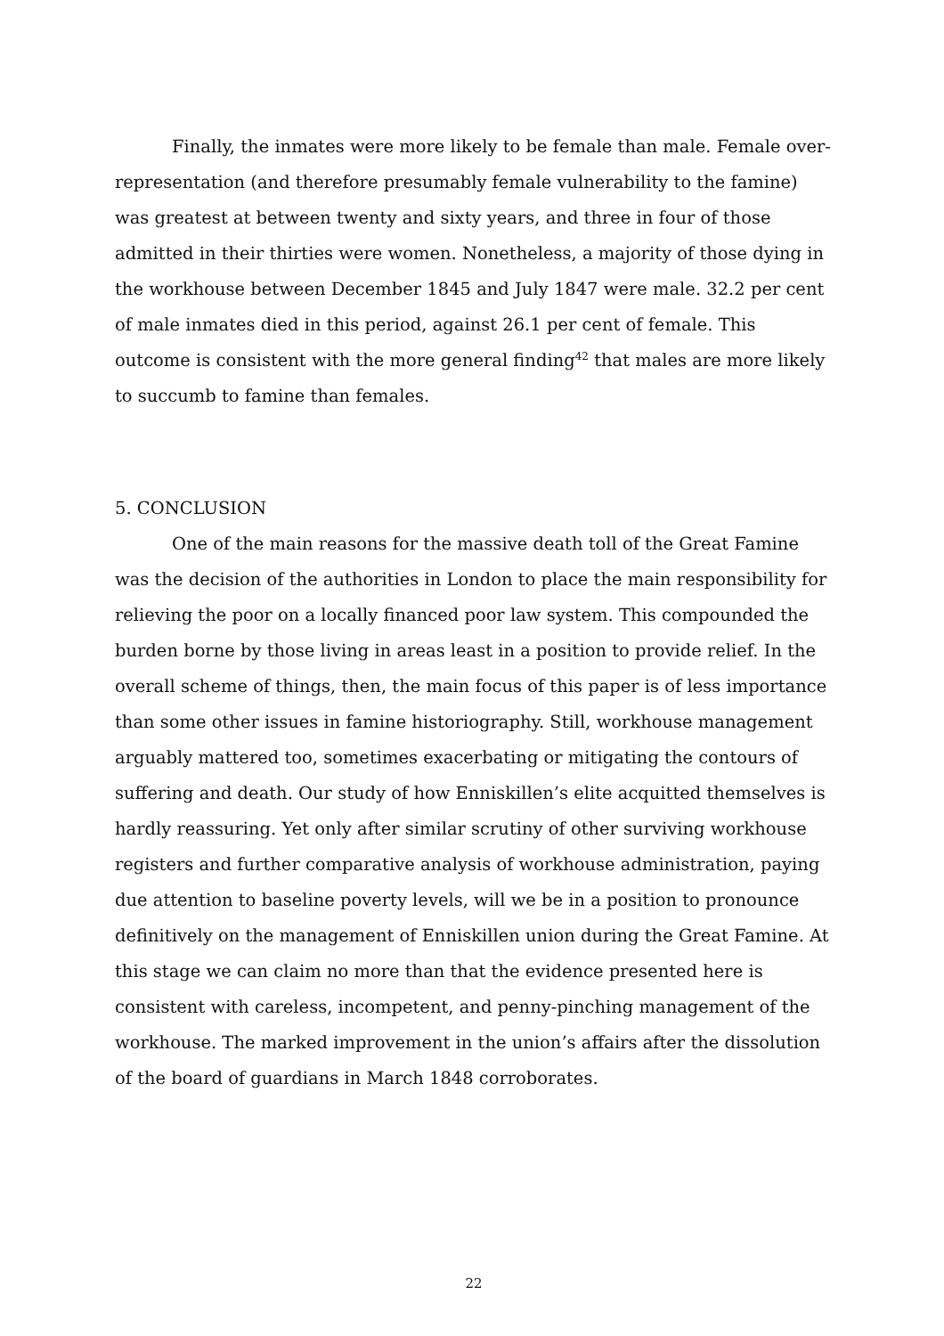Finally, the inmates were more likely to be female than male. Female over-representation (and therefore presumably female vulnerability to the famine) was greatest at between twenty and sixty years, and three in four of those admitted in their thirties were women. Nonetheless, a majority of those dying in the workhouse between December 1845 and July 1847 were male. 32.2 per cent of male inmates died in this period, against 26.1 per cent of female. This outcome is consistent with the more general finding<sup>42</sup> that males are more likely to succumb to famine than females.
5. CONCLUSION
One of the main reasons for the massive death toll of the Great Famine was the decision of the authorities in London to place the main responsibility for relieving the poor on a locally financed poor law system. This compounded the burden borne by those living in areas least in a position to provide relief. In the overall scheme of things, then, the main focus of this paper is of less importance than some other issues in famine historiography. Still, workhouse management arguably mattered too, sometimes exacerbating or mitigating the contours of suffering and death. Our study of how Enniskillen’s elite acquitted themselves is hardly reassuring. Yet only after similar scrutiny of other surviving workhouse registers and further comparative analysis of workhouse administration, paying due attention to baseline poverty levels, will we be in a position to pronounce definitively on the management of Enniskillen union during the Great Famine. At this stage we can claim no more than that the evidence presented here is consistent with careless, incompetent, and penny-pinching management of the workhouse. The marked improvement in the union’s affairs after the dissolution of the board of guardians in March 1848 corroborates.
22